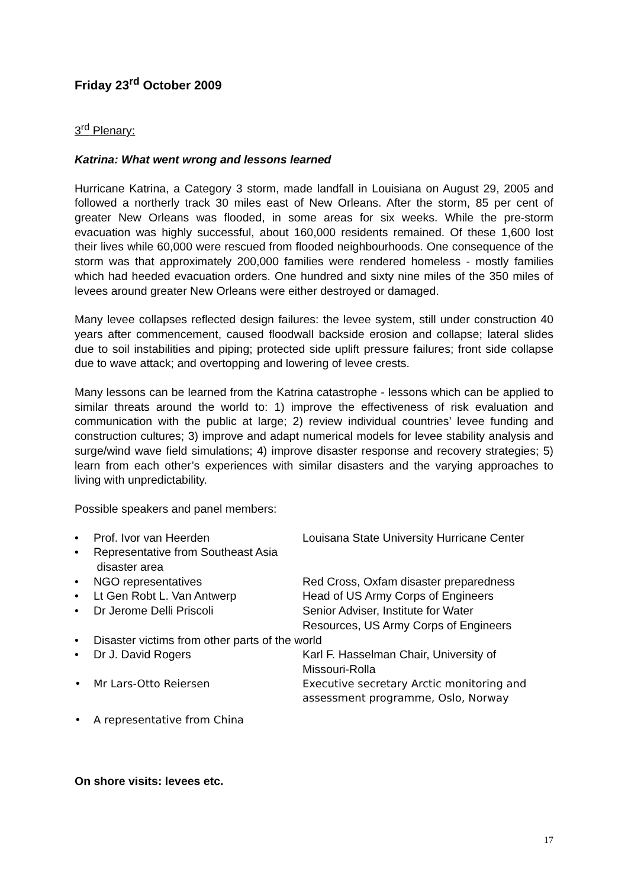Friday 23<sup>rd</sup> October 2009
3<sup>rd</sup> Plenary:
Katrina: What went wrong and lessons learned
Hurricane Katrina, a Category 3 storm, made landfall in Louisiana on August 29, 2005 and followed a northerly track 30 miles east of New Orleans. After the storm, 85 per cent of greater New Orleans was flooded, in some areas for six weeks. While the pre-storm evacuation was highly successful, about 160,000 residents remained. Of these 1,600 lost their lives while 60,000 were rescued from flooded neighbourhoods. One consequence of the storm was that approximately 200,000 families were rendered homeless - mostly families which had heeded evacuation orders. One hundred and sixty nine miles of the 350 miles of levees around greater New Orleans were either destroyed or damaged.
Many levee collapses reflected design failures: the levee system, still under construction 40 years after commencement, caused floodwall backside erosion and collapse; lateral slides due to soil instabilities and piping; protected side uplift pressure failures; front side collapse due to wave attack; and overtopping and lowering of levee crests.
Many lessons can be learned from the Katrina catastrophe - lessons which can be applied to similar threats around the world to: 1) improve the effectiveness of risk evaluation and communication with the public at large; 2) review individual countries’ levee funding and construction cultures; 3) improve and adapt numerical models for levee stability analysis and surge/wind wave field simulations; 4) improve disaster response and recovery strategies; 5) learn from each other’s experiences with similar disasters and the varying approaches to living with unpredictability.
Possible speakers and panel members:
| • | Prof. Ivor van Heerden | Louisana State University Hurricane Center |
| • | Representative from Southeast Asia disaster area | |
| • | NGO representatives | Red Cross, Oxfam disaster preparedness |
| • | Lt Gen Robt L. Van Antwerp | Head of US Army Corps of Engineers |
| • | Dr Jerome Delli Priscoli | Senior Adviser, Institute for Water Resources, US Army Corps of Engineers |
| • | Disaster victims from other parts of the world | |
| • | Dr J. David Rogers | Karl F. Hasselman Chair, University of Missouri-Rolla |
| • | Mr Lars-Otto Reiersen | Executive secretary Arctic monitoring and assessment programme, Oslo, Norway |
| • | A representative from China | |
On shore visits: levees etc.
17